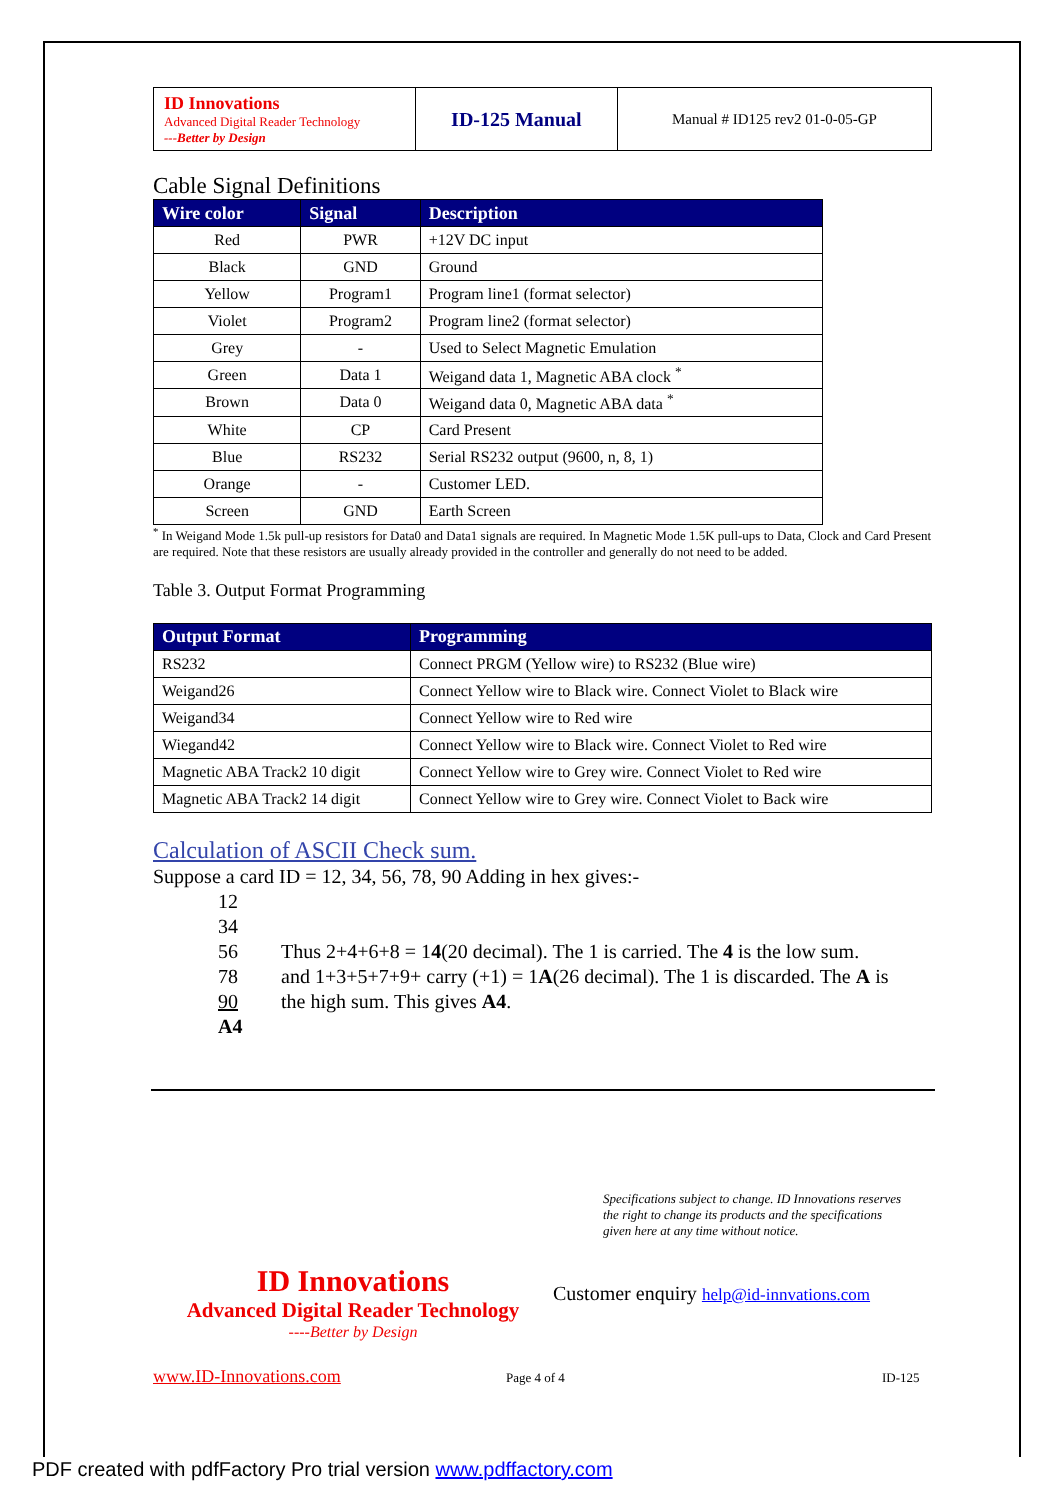| ID Innovations Advanced Digital Reader Technology ---Better by Design | ID-125 Manual | Manual # ID125 rev2 01-0-05-GP |
Cable Signal Definitions
| Wire color | Signal | Description |
| --- | --- | --- |
| Red | PWR | +12V DC input |
| Black | GND | Ground |
| Yellow | Program1 | Program line1 (format selector) |
| Violet | Program2 | Program line2 (format selector) |
| Grey | - | Used to Select Magnetic Emulation |
| Green | Data 1 | Weigand data 1, Magnetic ABA clock <sup>*</sup> |
| Brown | Data 0 | Weigand data 0, Magnetic ABA data <sup>*</sup> |
| White | CP | Card Present |
| Blue | RS232 | Serial RS232 output (9600, n, 8, 1) |
| Orange | - | Customer LED. |
| Screen | GND | Earth Screen |
<sup>*</sup> In Weigand Mode 1.5k pull-up resistors for Data0 and Data1 signals are required. In Magnetic Mode 1.5K pull-ups to Data, Clock and Card Present are required. Note that these resistors are usually already provided in the controller and generally do not need to be added.
Table 3. Output Format Programming
| Output Format | Programming |
| --- | --- |
| RS232 | Connect PRGM (Yellow wire) to RS232 (Blue wire) |
| Weigand26 | Connect Yellow wire to Black wire. Connect Violet to Black wire |
| Weigand34 | Connect Yellow wire to Red wire |
| Wiegand42 | Connect Yellow wire to Black wire. Connect Violet to Red wire |
| Magnetic ABA Track2 10 digit | Connect Yellow wire to Grey wire. Connect Violet to Red wire |
| Magnetic ABA Track2 14 digit | Connect Yellow wire to Grey wire. Connect Violet to Back wire |
Calculation of ASCII Check sum.
Suppose a card ID = 12, 34, 56, 78, 90 Adding in hex gives:-
12
34
56
78
90
A4
Thus 2+4+6+8 = 14(20 decimal). The 1 is carried. The 4 is the low sum.
and 1+3+5+7+9+ carry (+1) = 1A(26 decimal). The 1 is discarded. The A is
the high sum. This gives A4.
Specifications subject to change. ID Innovations reserves the right to change its products and the specifications given here at any time without notice.
ID Innovations
Advanced Digital Reader Technology
----Better by Design
Customer enquiry help@id-innvations.com
www.ID-Innovations.com Page 4 of 4 ID-125
PDF created with pdfFactory Pro trial version www.pdffactory.com